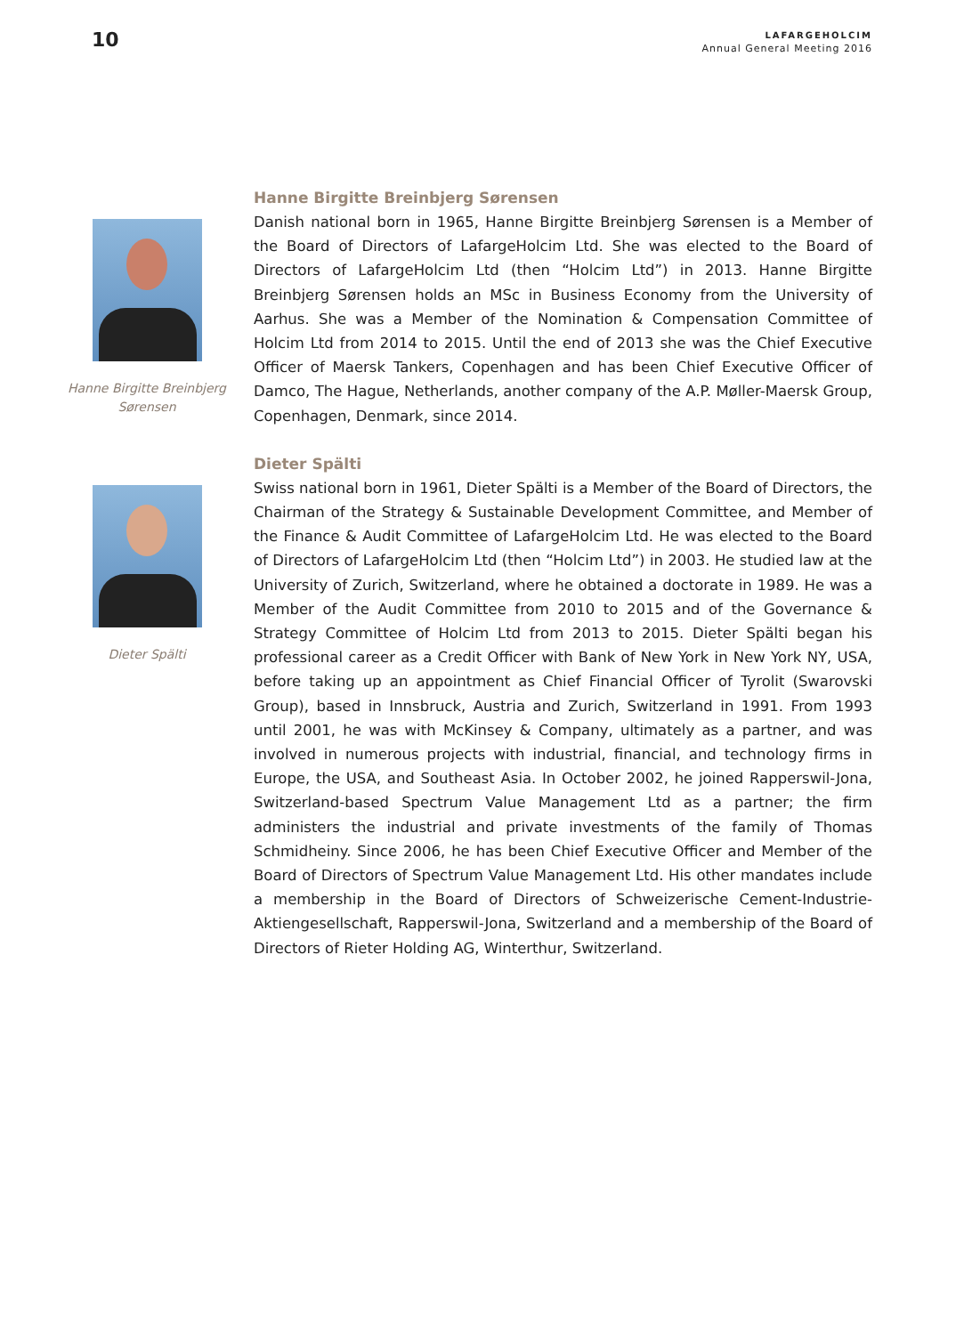10
LAFARGEHOLCIM
Annual General Meeting 2016
Hanne Birgitte Breinbjerg Sørensen
Hanne Birgitte Breinbjerg Sørensen
Danish national born in 1965, Hanne Birgitte Breinbjerg Sørensen is a Member of the Board of Directors of LafargeHolcim Ltd. She was elected to the Board of Directors of LafargeHolcim Ltd (then “Holcim Ltd”) in 2013. Hanne Birgitte Breinbjerg Sørensen holds an MSc in Business Economy from the University of Aarhus. She was a Member of the Nomination & Compensation Committee of Holcim Ltd from 2014 to 2015. Until the end of 2013 she was the Chief Executive Officer of Maersk Tankers, Copenhagen and has been Chief Executive Officer of Damco, The Hague, Netherlands, another company of the A.P. Møller-Maersk Group, Copenhagen, Denmark, since 2014.
Dieter Spälti
Dieter Spälti
Swiss national born in 1961, Dieter Spälti is a Member of the Board of Directors, the Chairman of the Strategy & Sustainable Development Committee, and Member of the Finance & Audit Committee of LafargeHolcim Ltd. He was elected to the Board of Directors of LafargeHolcim Ltd (then “Holcim Ltd”) in 2003. He studied law at the University of Zurich, Switzerland, where he obtained a doctorate in 1989. He was a Member of the Audit Committee from 2010 to 2015 and of the Governance & Strategy Committee of Holcim Ltd from 2013 to 2015. Dieter Spälti began his professional career as a Credit Officer with Bank of New York in New York NY, USA, before taking up an appointment as Chief Financial Officer of Tyrolit (Swarovski Group), based in Innsbruck, Austria and Zurich, Switzerland in 1991. From 1993 until 2001, he was with McKinsey & Company, ultimately as a partner, and was involved in numerous projects with industrial, financial, and technology firms in Europe, the USA, and Southeast Asia. In October 2002, he joined Rapperswil-Jona, Switzerland-based Spectrum Value Management Ltd as a partner; the firm administers the industrial and private investments of the family of Thomas Schmidheiny. Since 2006, he has been Chief Executive Officer and Member of the Board of Directors of Spectrum Value Management Ltd. His other mandates include a membership in the Board of Directors of Schweizerische Cement-Industrie-Aktiengesellschaft, Rapperswil-Jona, Switzerland and a membership of the Board of Directors of Rieter Holding AG, Winterthur, Switzerland.